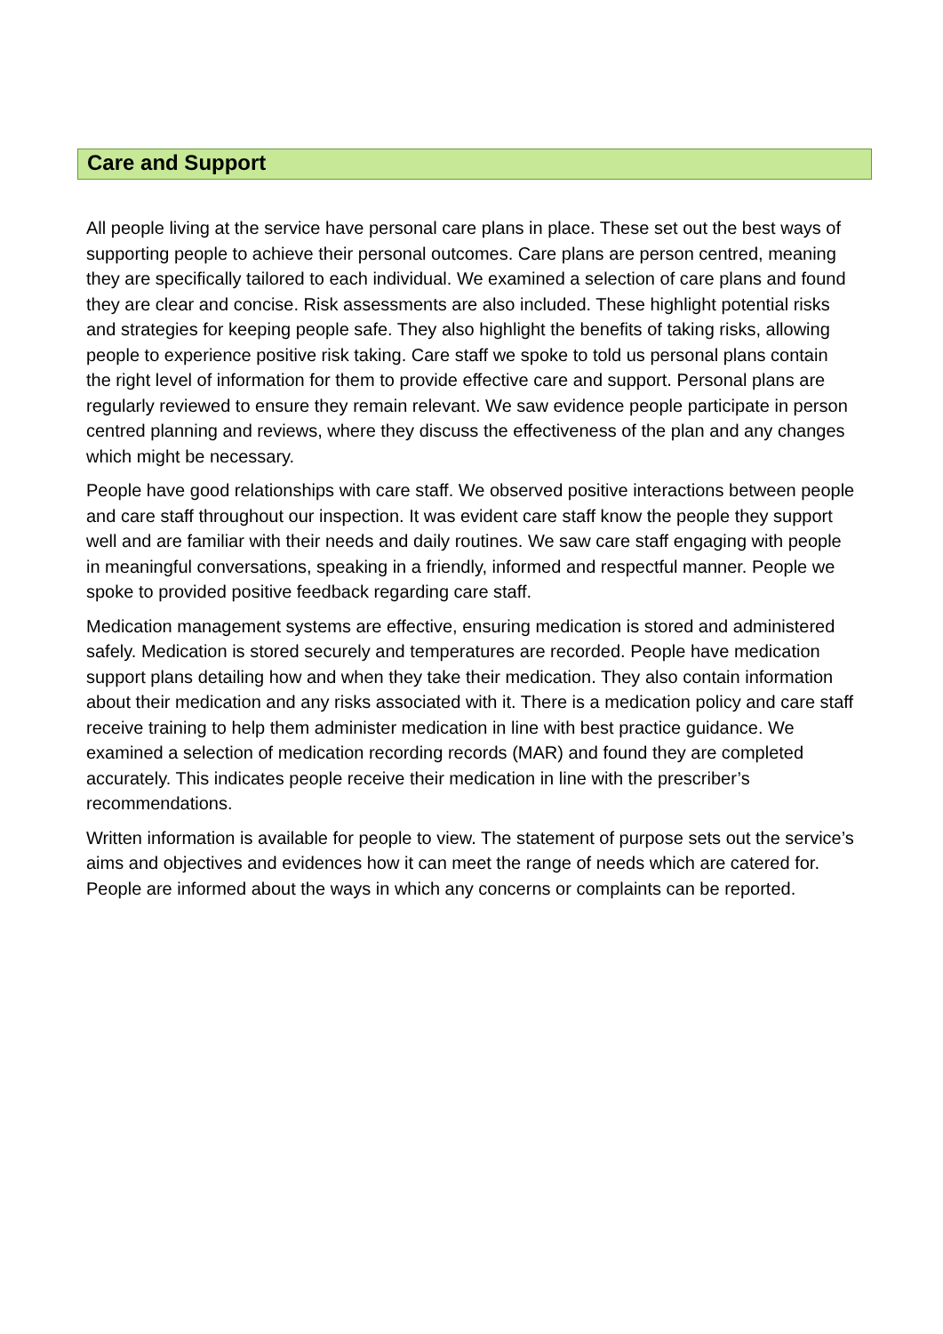Care and Support
All people living at the service have personal care plans in place. These set out the best ways of supporting people to achieve their personal outcomes. Care plans are person centred, meaning they are specifically tailored to each individual. We examined a selection of care plans and found they are clear and concise. Risk assessments are also included. These highlight potential risks and strategies for keeping people safe. They also highlight the benefits of taking risks, allowing people to experience positive risk taking. Care staff we spoke to told us personal plans contain the right level of information for them to provide effective care and support. Personal plans are regularly reviewed to ensure they remain relevant. We saw evidence people participate in person centred planning and reviews, where they discuss the effectiveness of the plan and any changes which might be necessary.
People have good relationships with care staff. We observed positive interactions between people and care staff throughout our inspection. It was evident care staff know the people they support well and are familiar with their needs and daily routines. We saw care staff engaging with people in meaningful conversations, speaking in a friendly, informed and respectful manner. People we spoke to provided positive feedback regarding care staff.
Medication management systems are effective, ensuring medication is stored and administered safely. Medication is stored securely and temperatures are recorded. People have medication support plans detailing how and when they take their medication. They also contain information about their medication and any risks associated with it. There is a medication policy and care staff receive training to help them administer medication in line with best practice guidance. We examined a selection of medication recording records (MAR) and found they are completed accurately. This indicates people receive their medication in line with the prescriber’s recommendations.
Written information is available for people to view. The statement of purpose sets out the service’s aims and objectives and evidences how it can meet the range of needs which are catered for. People are informed about the ways in which any concerns or complaints can be reported.